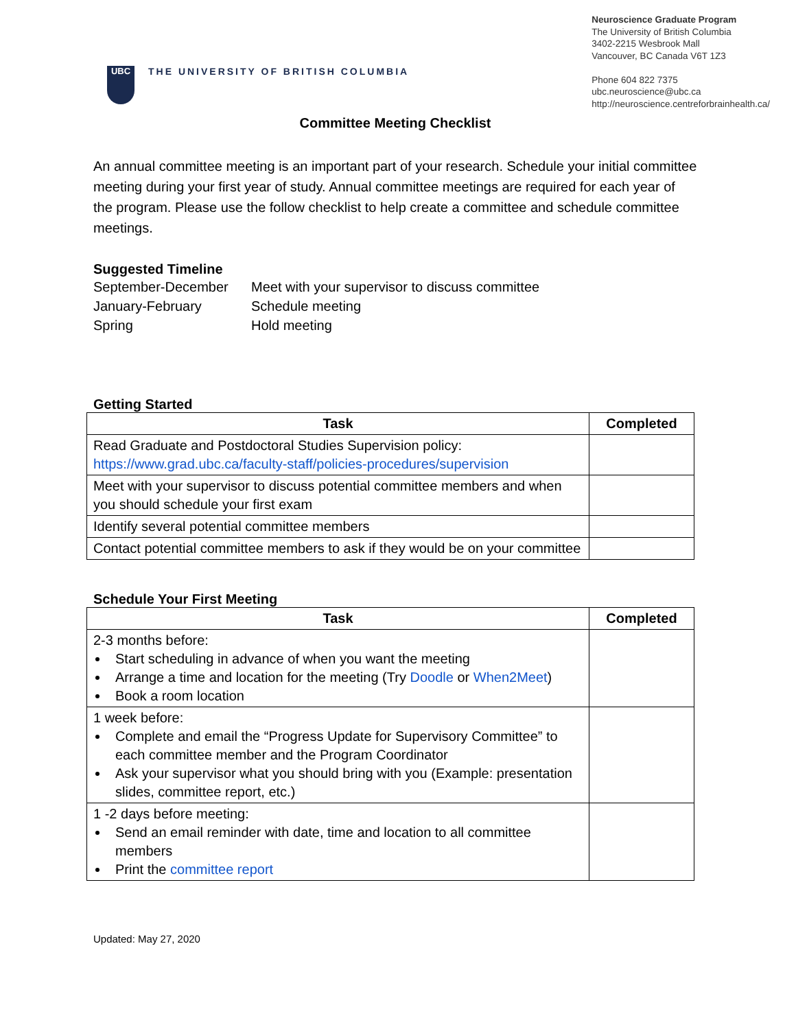UBC
THE UNIVERSITY OF BRITISH COLUMBIA
Neuroscience Graduate Program
The University of British Columbia
3402-2215 Wesbrook Mall
Vancouver, BC Canada V6T 1Z3
Phone 604 822 7375
ubc.neuroscience@ubc.ca
http://neuroscience.centreforbrainhealth.ca/
Committee Meeting Checklist
An annual committee meeting is an important part of your research. Schedule your initial committee meeting during your first year of study. Annual committee meetings are required for each year of the program. Please use the follow checklist to help create a committee and schedule committee meetings.
Suggested Timeline
| September-December | Meet with your supervisor to discuss committee |
| January-February | Schedule meeting |
| Spring | Hold meeting |
Getting Started
| Task | Completed |
| --- | --- |
| Read Graduate and Postdoctoral Studies Supervision policy: https://www.grad.ubc.ca/faculty-staff/policies-procedures/supervision | |
| Meet with your supervisor to discuss potential committee members and when you should schedule your first exam | |
| Identify several potential committee members | |
| Contact potential committee members to ask if they would be on your committee | |
Schedule Your First Meeting
| Task | Completed |
| --- | --- |
| 2-3 months before: Start scheduling in advance of when you want the meeting Arrange a time and location for the meeting (Try Doodle or When2Meet ) Book a room location | |
| 1 week before: Complete and email the “Progress Update for Supervisory Committee” to each committee member and the Program Coordinator Ask your supervisor what you should bring with you (Example: presentation slides, committee report, etc.) | |
| 1 -2 days before meeting: Send an email reminder with date, time and location to all committee members Print the committee report | |
Updated: May 27, 2020